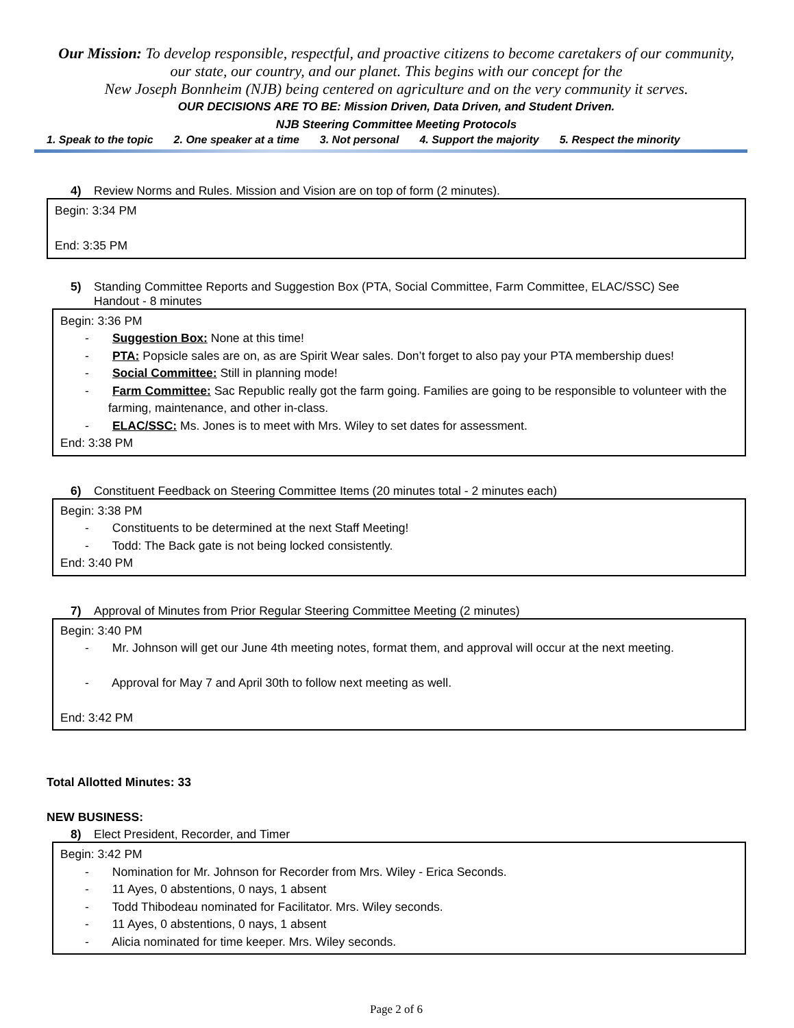Our Mission: To develop responsible, respectful, and proactive citizens to become caretakers of our community, our state, our country, and our planet. This begins with our concept for the
New Joseph Bonnheim (NJB) being centered on agriculture and on the very community it serves.
OUR DECISIONS ARE TO BE: Mission Driven, Data Driven, and Student Driven.
NJB Steering Committee Meeting Protocols
1. Speak to the topic 2. One speaker at a time 3. Not personal 4. Support the majority 5. Respect the minority
4) Review Norms and Rules. Mission and Vision are on top of form (2 minutes).
Begin: 3:34 PM
End: 3:35 PM
5) Standing Committee Reports and Suggestion Box (PTA, Social Committee, Farm Committee, ELAC/SSC) See
Handout - 8 minutes
Begin: 3:36 PM
- Suggestion Box: None at this time!
- PTA: Popsicle sales are on, as are Spirit Wear sales. Don’t forget to also pay your PTA membership dues!
- Social Committee: Still in planning mode!
- Farm Committee: Sac Republic really got the farm going. Families are going to be responsible to volunteer with the farming, maintenance, and other in-class.
- ELAC/SSC: Ms. Jones is to meet with Mrs. Wiley to set dates for assessment.
End: 3:38 PM
6) Constituent Feedback on Steering Committee Items (20 minutes total - 2 minutes each)
Begin: 3:38 PM
- Constituents to be determined at the next Staff Meeting!
- Todd: The Back gate is not being locked consistently.
End: 3:40 PM
7) Approval of Minutes from Prior Regular Steering Committee Meeting (2 minutes)
Begin: 3:40 PM
- Mr. Johnson will get our June 4th meeting notes, format them, and approval will occur at the next meeting.
- Approval for May 7 and April 30th to follow next meeting as well.
End: 3:42 PM
Total Allotted Minutes: 33
NEW BUSINESS:
8) Elect President, Recorder, and Timer
Begin: 3:42 PM
- Nomination for Mr. Johnson for Recorder from Mrs. Wiley - Erica Seconds.
- 11 Ayes, 0 abstentions, 0 nays, 1 absent
- Todd Thibodeau nominated for Facilitator. Mrs. Wiley seconds.
- 11 Ayes, 0 abstentions, 0 nays, 1 absent
- Alicia nominated for time keeper. Mrs. Wiley seconds.
Page 2 of 6